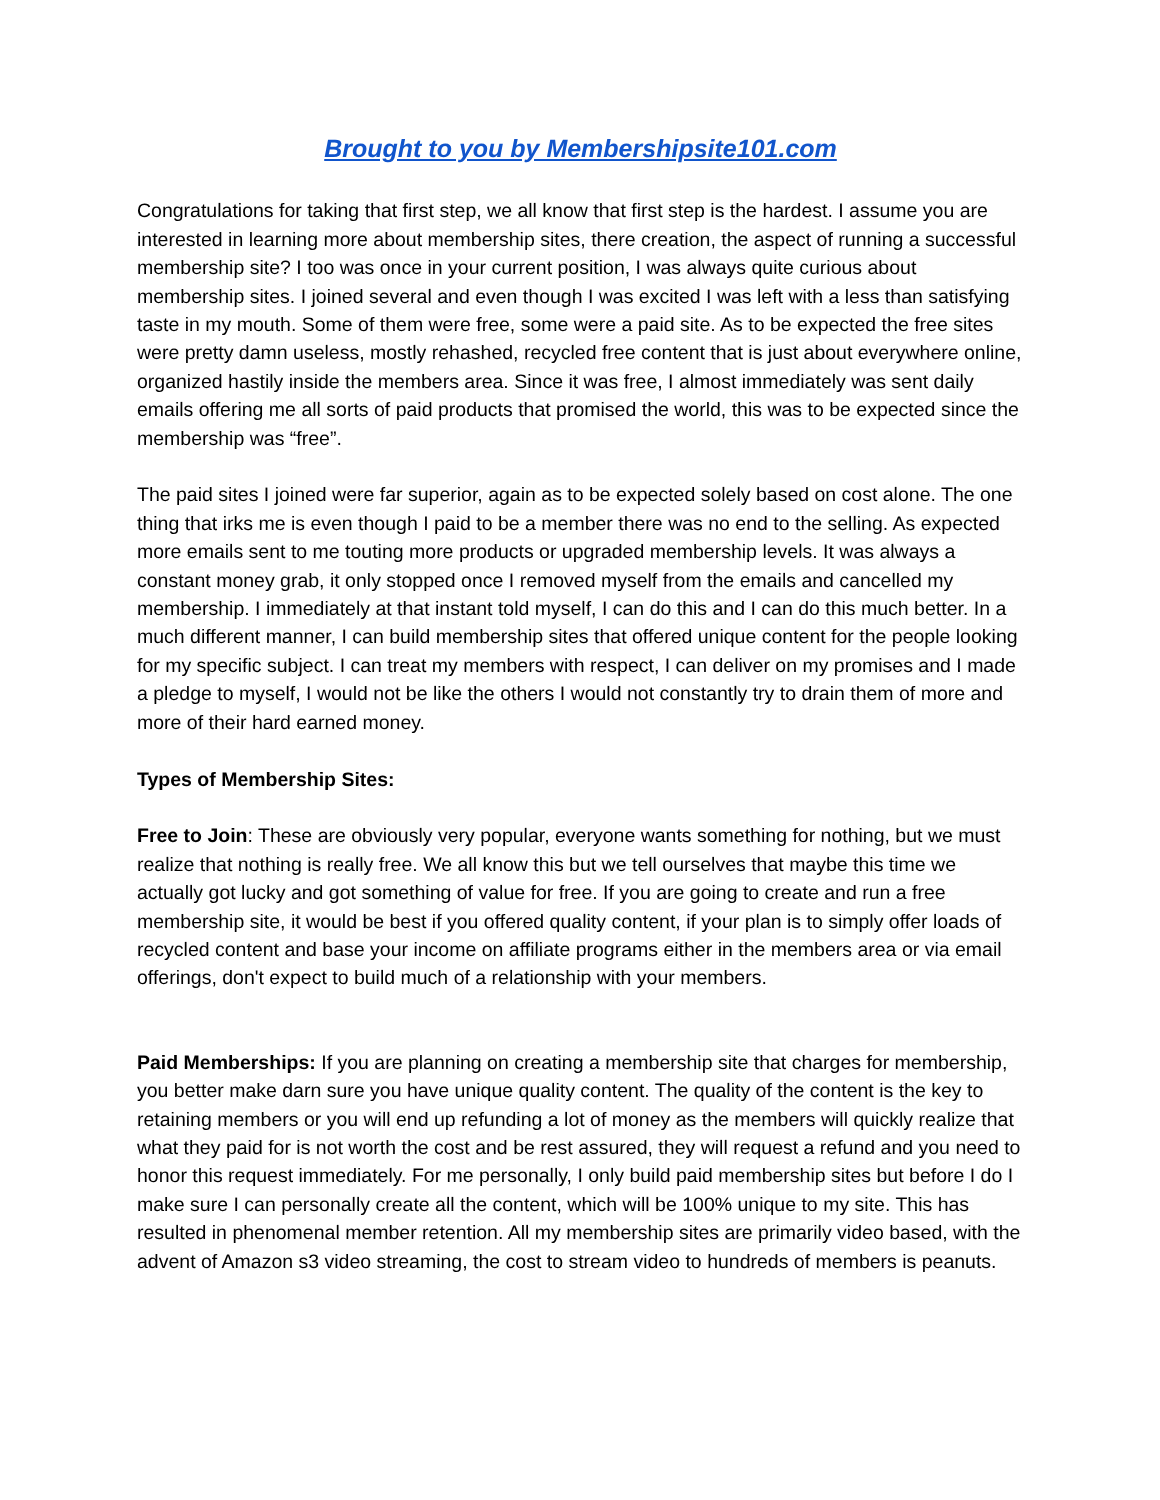Brought to you by Membershipsite101.com
Congratulations for taking that first step, we all know that first step is the hardest. I assume you are interested in learning more about membership sites, there creation, the aspect of running a successful membership site? I too was once in your current position, I was always quite curious about membership sites. I joined several and even though I was excited I was left with a less than satisfying taste in my mouth. Some of them were free, some were a paid site. As to be expected the free sites were pretty damn useless, mostly rehashed, recycled free content that is just about everywhere online, organized hastily inside the members area. Since it was free, I almost immediately was sent daily emails offering me all sorts of paid products that promised the world, this was to be expected since the membership was “free”.
The paid sites I joined were far superior, again as to be expected solely based on cost alone. The one thing that irks me is even though I paid to be a member there was no end to the selling. As expected more emails sent to me touting more products or upgraded membership levels. It was always a constant money grab, it only stopped once I removed myself from the emails and cancelled my membership. I immediately at that instant told myself, I can do this and I can do this much better. In a much different manner, I can build membership sites that offered unique content for the people looking for my specific subject. I can treat my members with respect, I can deliver on my promises and I made a pledge to myself, I would not be like the others I would not constantly try to drain them of more and more of their hard earned money.
Types of Membership Sites:
Free to Join: These are obviously very popular, everyone wants something for nothing, but we must realize that nothing is really free. We all know this but we tell ourselves that maybe this time we actually got lucky and got something of value for free. If you are going to create and run a free membership site, it would be best if you offered quality content, if your plan is to simply offer loads of recycled content and base your income on affiliate programs either in the members area or via email offerings, don't expect to build much of a relationship with your members.
Paid Memberships: If you are planning on creating a membership site that charges for membership, you better make darn sure you have unique quality content. The quality of the content is the key to retaining members or you will end up refunding a lot of money as the members will quickly realize that what they paid for is not worth the cost and be rest assured, they will request a refund and you need to honor this request immediately. For me personally, I only build paid membership sites but before I do I make sure I can personally create all the content, which will be 100% unique to my site. This has resulted in phenomenal member retention. All my membership sites are primarily video based, with the advent of Amazon s3 video streaming, the cost to stream video to hundreds of members is peanuts.